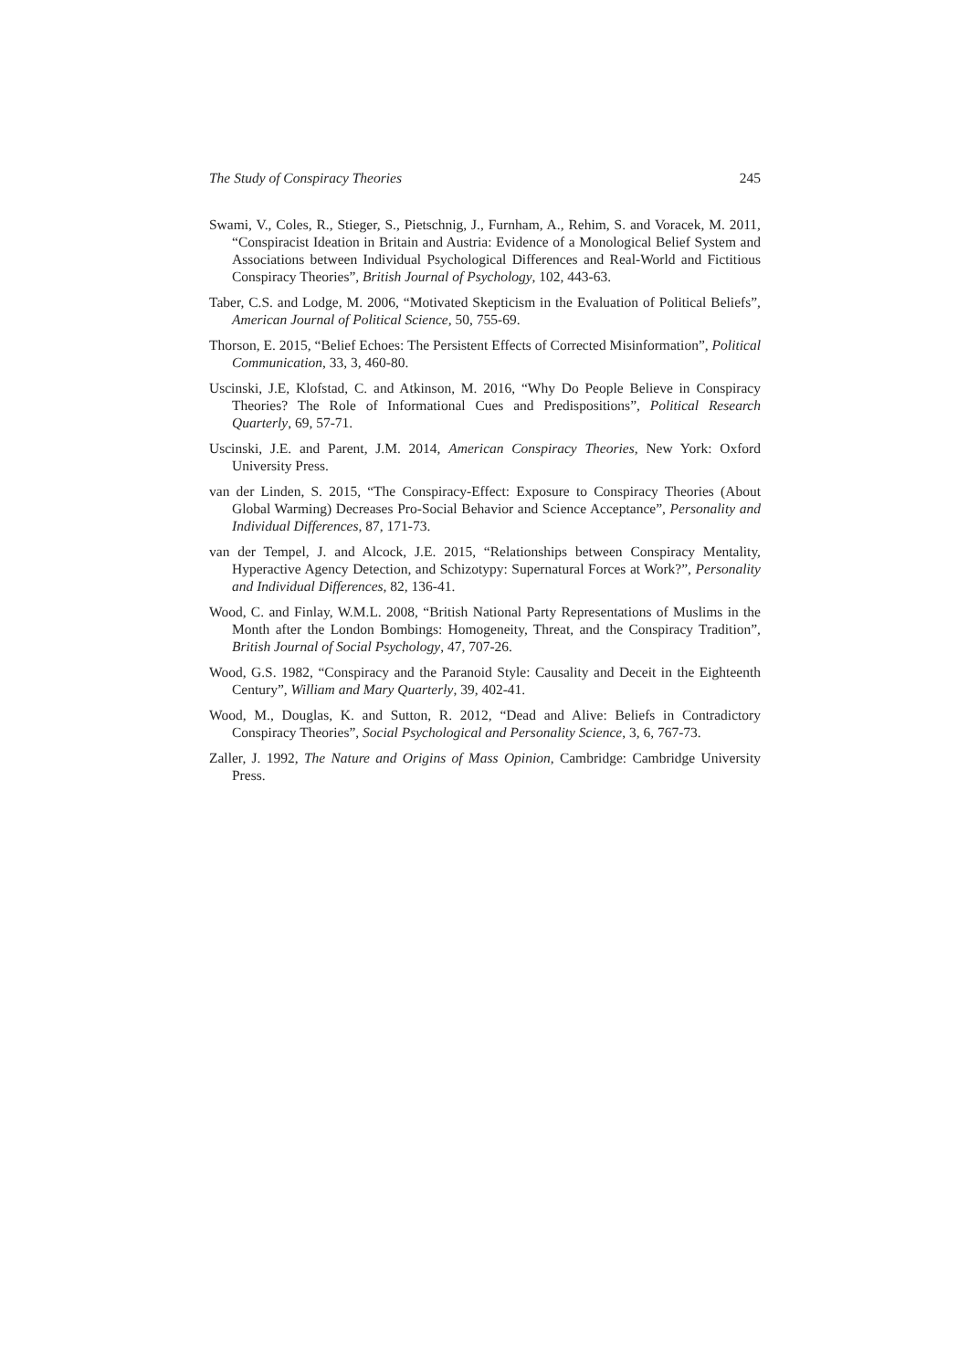The Study of Conspiracy Theories 245
Swami, V., Coles, R., Stieger, S., Pietschnig, J., Furnham, A., Rehim, S. and Voracek, M. 2011, “Conspiracist Ideation in Britain and Austria: Evidence of a Monological Belief System and Associations between Individual Psychological Differences and Real-World and Fictitious Conspiracy Theories”, British Journal of Psychology, 102, 443-63.
Taber, C.S. and Lodge, M. 2006, “Motivated Skepticism in the Evaluation of Political Beliefs”, American Journal of Political Science, 50, 755-69.
Thorson, E. 2015, “Belief Echoes: The Persistent Effects of Corrected Misinformation”, Political Communication, 33, 3, 460-80.
Uscinski, J.E, Klofstad, C. and Atkinson, M. 2016, “Why Do People Believe in Conspiracy Theories? The Role of Informational Cues and Predispositions”, Political Research Quarterly, 69, 57-71.
Uscinski, J.E. and Parent, J.M. 2014, American Conspiracy Theories, New York: Oxford University Press.
van der Linden, S. 2015, “The Conspiracy-Effect: Exposure to Conspiracy Theories (About Global Warming) Decreases Pro-Social Behavior and Science Acceptance”, Personality and Individual Differences, 87, 171-73.
van der Tempel, J. and Alcock, J.E. 2015, “Relationships between Conspiracy Mentality, Hyperactive Agency Detection, and Schizotypy: Supernatural Forces at Work?”, Personality and Individual Differences, 82, 136-41.
Wood, C. and Finlay, W.M.L. 2008, “British National Party Representations of Muslims in the Month after the London Bombings: Homogeneity, Threat, and the Conspiracy Tradition”, British Journal of Social Psychology, 47, 707-26.
Wood, G.S. 1982, “Conspiracy and the Paranoid Style: Causality and Deceit in the Eighteenth Century”, William and Mary Quarterly, 39, 402-41.
Wood, M., Douglas, K. and Sutton, R. 2012, “Dead and Alive: Beliefs in Contradictory Conspiracy Theories”, Social Psychological and Personality Science, 3, 6, 767-73.
Zaller, J. 1992, The Nature and Origins of Mass Opinion, Cambridge: Cambridge University Press.